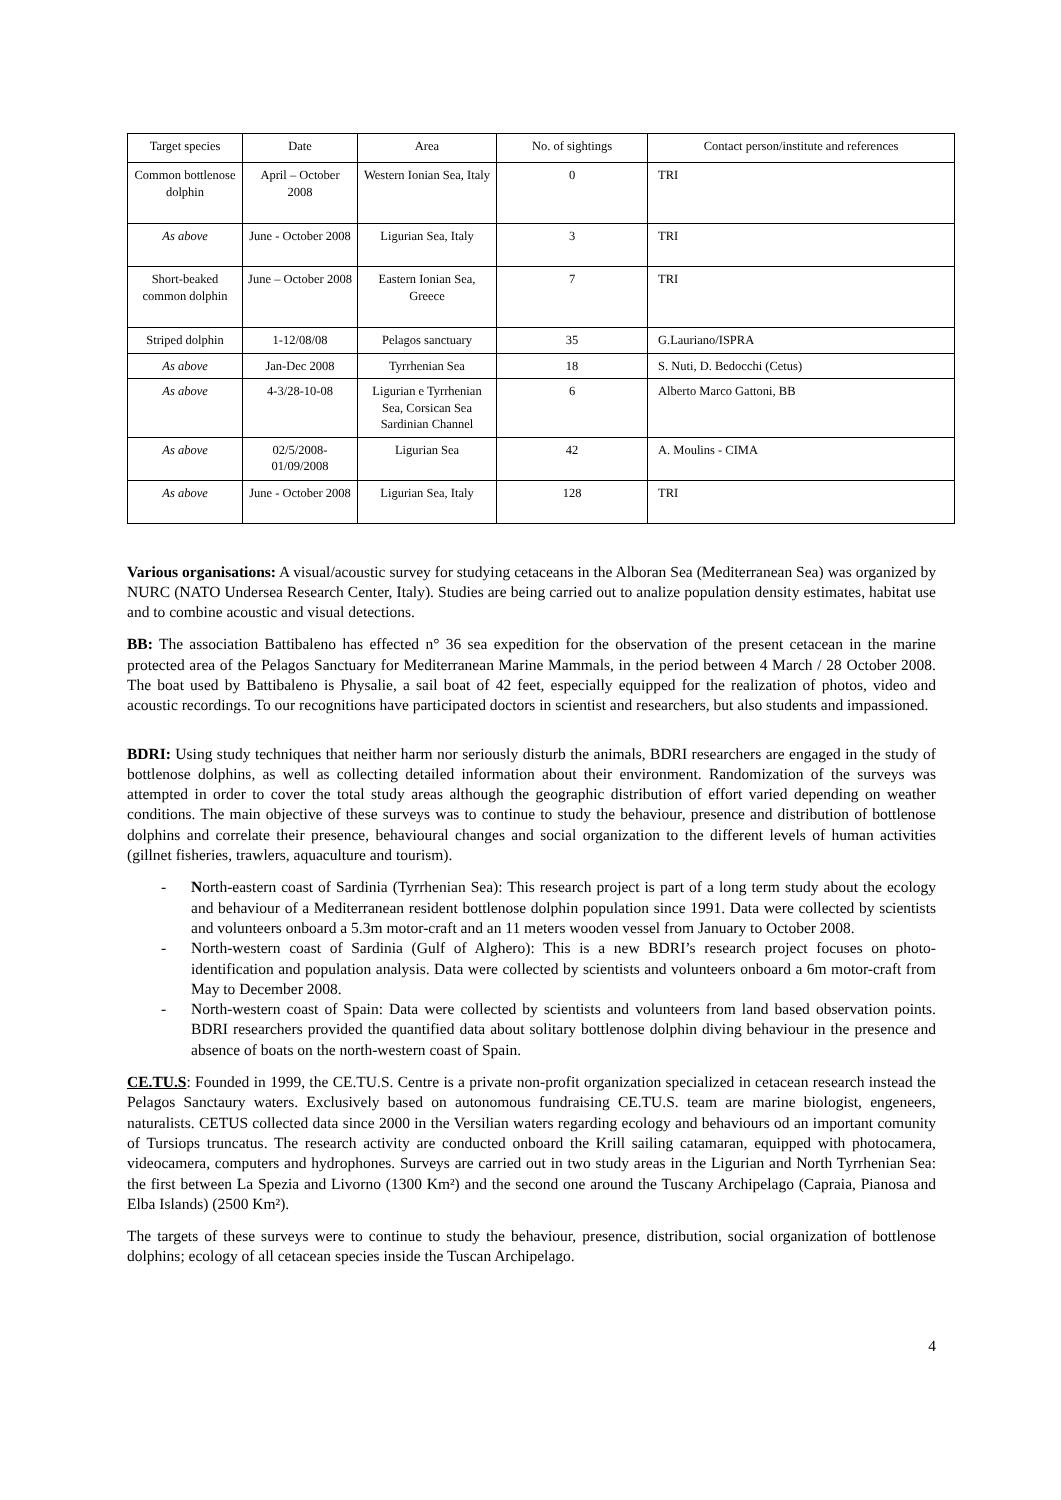| Target species | Date | Area | No. of sightings | Contact person/institute and references |
| --- | --- | --- | --- | --- |
| Common bottlenose dolphin | April – October 2008 | Western Ionian Sea, Italy | 0 | TRI |
| As above | June - October 2008 | Ligurian Sea, Italy | 3 | TRI |
| Short-beaked common dolphin | June – October 2008 | Eastern Ionian Sea, Greece | 7 | TRI |
| Striped dolphin | 1-12/08/08 | Pelagos sanctuary | 35 | G.Lauriano/ISPRA |
| As above | Jan-Dec 2008 | Tyrrhenian Sea | 18 | S. Nuti, D. Bedocchi (Cetus) |
| As above | 4-3/28-10-08 | Ligurian e Tyrrhenian Sea, Corsican Sea Sardinian Channel | 6 | Alberto Marco Gattoni, BB |
| As above | 02/5/2008-01/09/2008 | Ligurian Sea | 42 | A. Moulins - CIMA |
| As above | June - October 2008 | Ligurian Sea, Italy | 128 | TRI |
Various organisations: A visual/acoustic survey for studying cetaceans in the Alboran Sea (Mediterranean Sea) was organized by NURC (NATO Undersea Research Center, Italy). Studies are being carried out to analize population density estimates, habitat use and to combine acoustic and visual detections.
BB: The association Battibaleno has effected n° 36 sea expedition for the observation of the present cetacean in the marine protected area of the Pelagos Sanctuary for Mediterranean Marine Mammals, in the period between 4 March / 28 October 2008. The boat used by Battibaleno is Physalie, a sail boat of 42 feet, especially equipped for the realization of photos, video and acoustic recordings. To our recognitions have participated doctors in scientist and researchers, but also students and impassioned.
BDRI: Using study techniques that neither harm nor seriously disturb the animals, BDRI researchers are engaged in the study of bottlenose dolphins, as well as collecting detailed information about their environment. Randomization of the surveys was attempted in order to cover the total study areas although the geographic distribution of effort varied depending on weather conditions. The main objective of these surveys was to continue to study the behaviour, presence and distribution of bottlenose dolphins and correlate their presence, behavioural changes and social organization to the different levels of human activities (gillnet fisheries, trawlers, aquaculture and tourism).
- North-eastern coast of Sardinia (Tyrrhenian Sea): This research project is part of a long term study about the ecology and behaviour of a Mediterranean resident bottlenose dolphin population since 1991. Data were collected by scientists and volunteers onboard a 5.3m motor-craft and an 11 meters wooden vessel from January to October 2008.
- North-western coast of Sardinia (Gulf of Alghero): This is a new BDRI’s research project focuses on photo-identification and population analysis. Data were collected by scientists and volunteers onboard a 6m motor-craft from May to December 2008.
- North-western coast of Spain: Data were collected by scientists and volunteers from land based observation points. BDRI researchers provided the quantified data about solitary bottlenose dolphin diving behaviour in the presence and absence of boats on the north-western coast of Spain.
CE.TU.S: Founded in 1999, the CE.TU.S. Centre is a private non-profit organization specialized in cetacean research instead the Pelagos Sanctaury waters. Exclusively based on autonomous fundraising CE.TU.S. team are marine biologist, engeneers, naturalists. CETUS collected data since 2000 in the Versilian waters regarding ecology and behaviours od an important comunity of Tursiops truncatus. The research activity are conducted onboard the Krill sailing catamaran, equipped with photocamera, videocamera, computers and hydrophones. Surveys are carried out in two study areas in the Ligurian and North Tyrrhenian Sea: the first between La Spezia and Livorno (1300 Km²) and the second one around the Tuscany Archipelago (Capraia, Pianosa and Elba Islands) (2500 Km²).
The targets of these surveys were to continue to study the behaviour, presence, distribution, social organization of bottlenose dolphins; ecology of all cetacean species inside the Tuscan Archipelago.
4